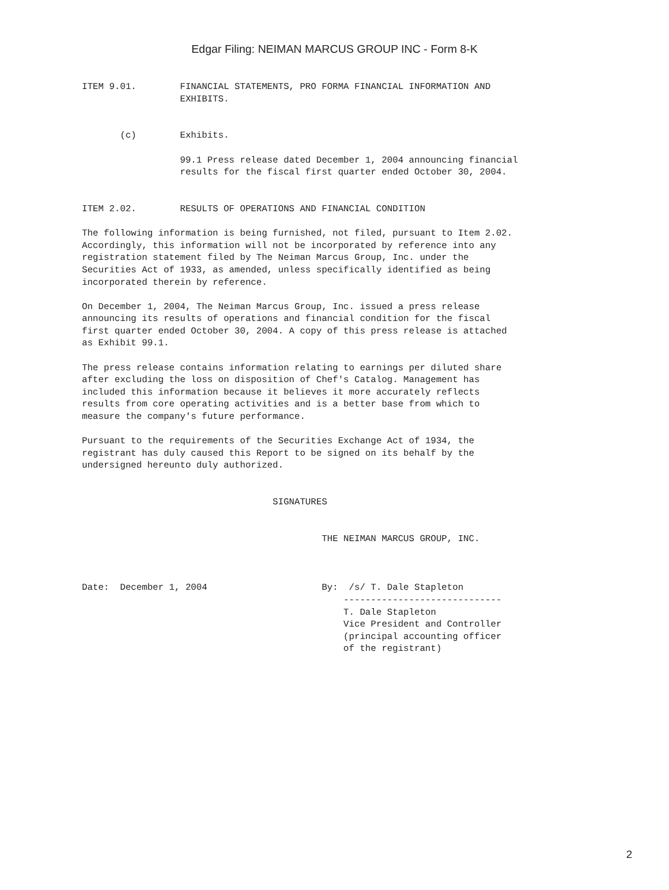Edgar Filing: NEIMAN MARCUS GROUP INC - Form 8-K
ITEM 9.01.        FINANCIAL STATEMENTS, PRO FORMA FINANCIAL INFORMATION AND
                  EXHIBITS.


       (c)        Exhibits.

                  99.1 Press release dated December 1, 2004 announcing financial
                  results for the fiscal first quarter ended October 30, 2004.


ITEM 2.02.        RESULTS OF OPERATIONS AND FINANCIAL CONDITION

The following information is being furnished, not filed, pursuant to Item 2.02.
Accordingly, this information will not be incorporated by reference into any
registration statement filed by The Neiman Marcus Group, Inc. under the
Securities Act of 1933, as amended, unless specifically identified as being
incorporated therein by reference.

On December 1, 2004, The Neiman Marcus Group, Inc. issued a press release
announcing its results of operations and financial condition for the fiscal
first quarter ended October 30, 2004. A copy of this press release is attached
as Exhibit 99.1.

The press release contains information relating to earnings per diluted share
after excluding the loss on disposition of Chef's Catalog. Management has
included this information because it believes it more accurately reflects
results from core operating activities and is a better base from which to
measure the company's future performance.

Pursuant to the requirements of the Securities Exchange Act of 1934, the
registrant has duly caused this Report to be signed on its behalf by the
undersigned hereunto duly authorized.


                                   SIGNATURES


                                            THE NEIMAN MARCUS GROUP, INC.



Date:  December 1, 2004                     By:  /s/ T. Dale Stapleton
                                                -----------------------------
                                                T. Dale Stapleton
                                                Vice President and Controller
                                                (principal accounting officer
                                                of the registrant)
2